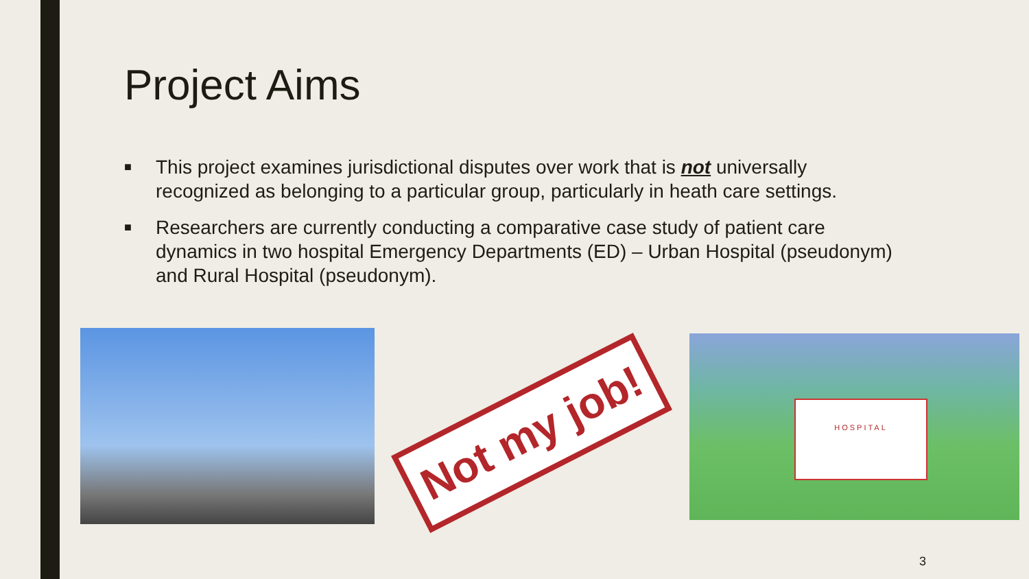Project Aims
■ This project examines jurisdictional disputes over work that is not universally recognized as belonging to a particular group, particularly in heath care settings.
■ Researchers are currently conducting a comparative case study of patient care dynamics in two hospital Emergency Departments (ED) – Urban Hospital (pseudonym) and Rural Hospital (pseudonym).
Not my job!
HOSPITAL
3